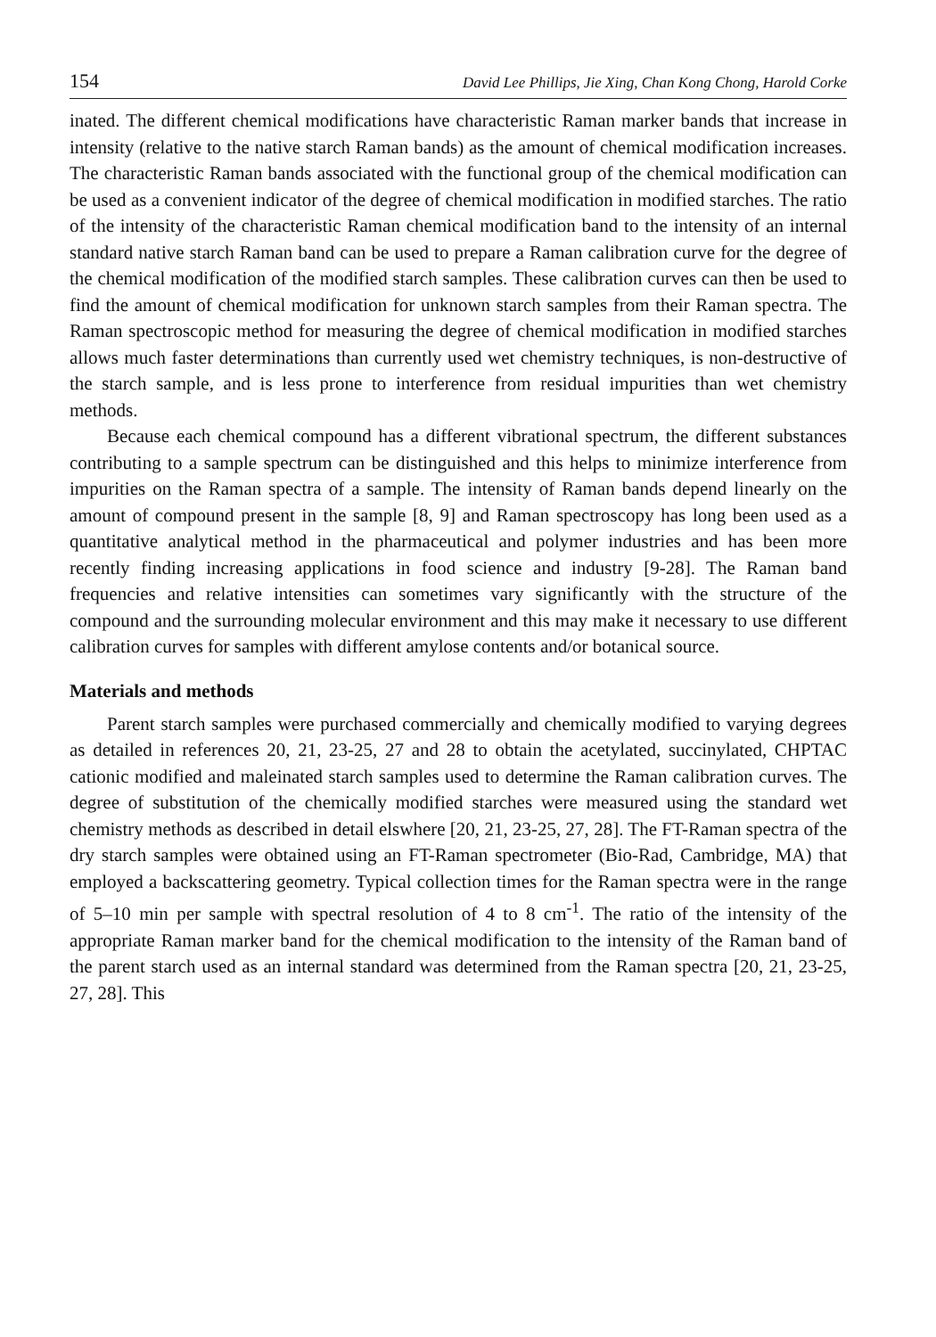154 David Lee Phillips, Jie Xing, Chan Kong Chong, Harold Corke
inated. The different chemical modifications have characteristic Raman marker bands that increase in intensity (relative to the native starch Raman bands) as the amount of chemical modification increases. The characteristic Raman bands associated with the functional group of the chemical modification can be used as a convenient indicator of the degree of chemical modification in modified starches. The ratio of the intensity of the characteristic Raman chemical modification band to the intensity of an internal standard native starch Raman band can be used to prepare a Raman calibration curve for the degree of the chemical modification of the modified starch samples. These calibration curves can then be used to find the amount of chemical modification for unknown starch samples from their Raman spectra. The Raman spectroscopic method for measuring the degree of chemical modification in modified starches allows much faster determinations than currently used wet chemistry techniques, is non-destructive of the starch sample, and is less prone to interference from residual impurities than wet chemistry methods.
Because each chemical compound has a different vibrational spectrum, the different substances contributing to a sample spectrum can be distinguished and this helps to minimize interference from impurities on the Raman spectra of a sample. The intensity of Raman bands depend linearly on the amount of compound present in the sample [8, 9] and Raman spectroscopy has long been used as a quantitative analytical method in the pharmaceutical and polymer industries and has been more recently finding increasing applications in food science and industry [9-28]. The Raman band frequencies and relative intensities can sometimes vary significantly with the structure of the compound and the surrounding molecular environment and this may make it necessary to use different calibration curves for samples with different amylose contents and/or botanical source.
Materials and methods
Parent starch samples were purchased commercially and chemically modified to varying degrees as detailed in references 20, 21, 23-25, 27 and 28 to obtain the acetylated, succinylated, CHPTAC cationic modified and maleinated starch samples used to determine the Raman calibration curves. The degree of substitution of the chemically modified starches were measured using the standard wet chemistry methods as described in detail elswhere [20, 21, 23-25, 27, 28]. The FT-Raman spectra of the dry starch samples were obtained using an FT-Raman spectrometer (Bio-Rad, Cambridge, MA) that employed a backscattering geometry. Typical collection times for the Raman spectra were in the range of 5–10 min per sample with spectral resolution of 4 to 8 cm<sup>-1</sup>. The ratio of the intensity of the appropriate Raman marker band for the chemical modification to the intensity of the Raman band of the parent starch used as an internal standard was determined from the Raman spectra [20, 21, 23-25, 27, 28]. This